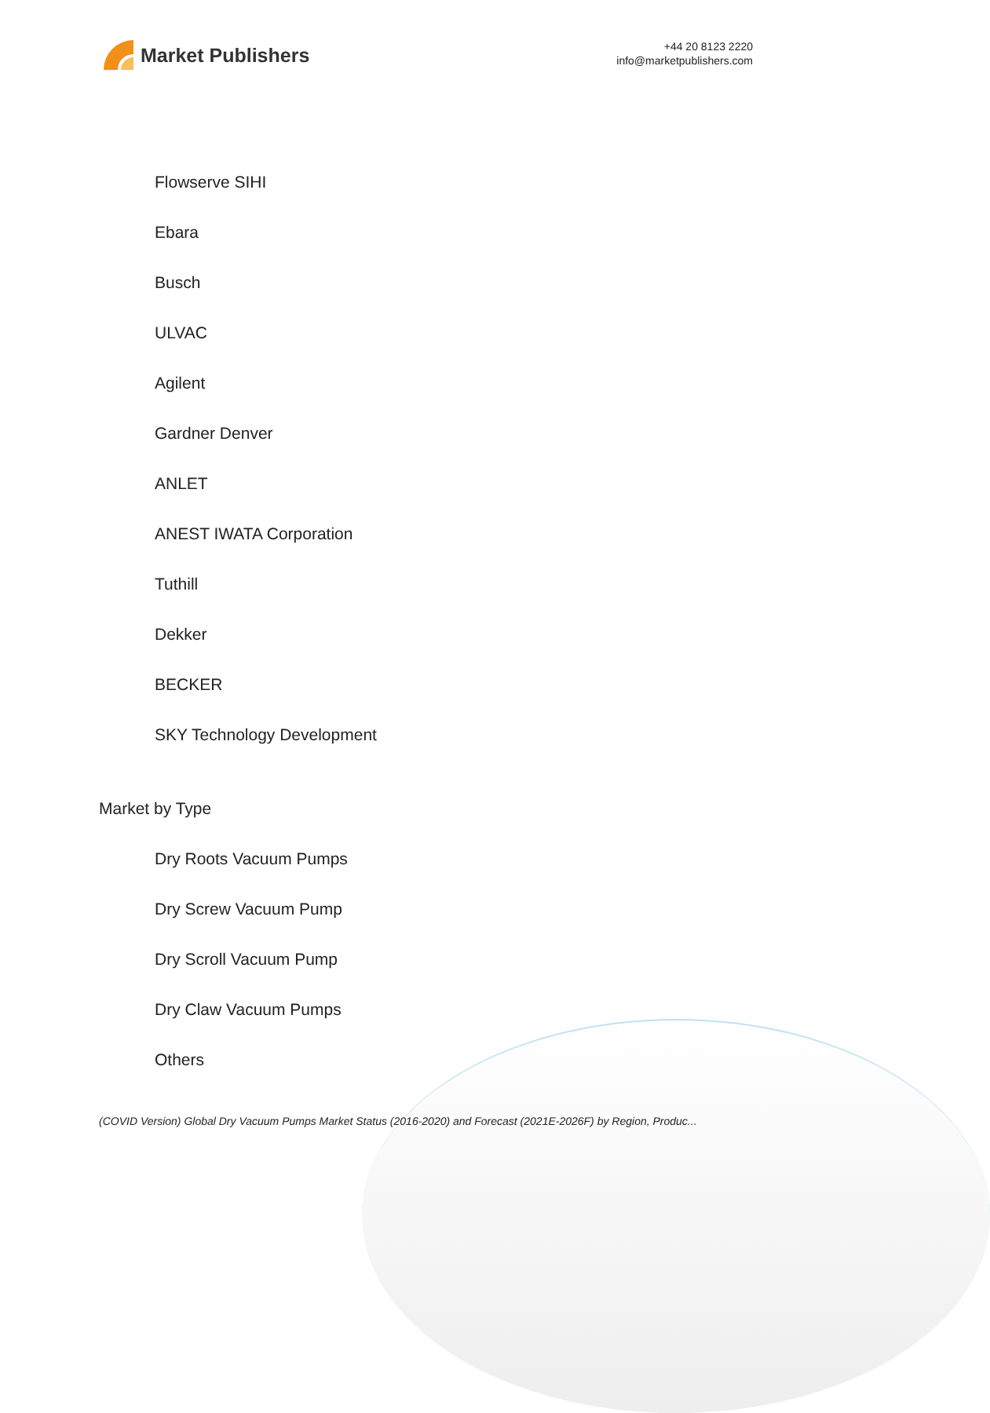Market Publishers
+44 20 8123 2220
info@marketpublishers.com
Flowserve SIHI
Ebara
Busch
ULVAC
Agilent
Gardner Denver
ANLET
ANEST IWATA Corporation
Tuthill
Dekker
BECKER
SKY Technology Development
Market by Type
Dry Roots Vacuum Pumps
Dry Screw Vacuum Pump
Dry Scroll Vacuum Pump
Dry Claw Vacuum Pumps
Others
(COVID Version) Global Dry Vacuum Pumps Market Status (2016-2020) and Forecast (2021E-2026F) by Region, Produc...